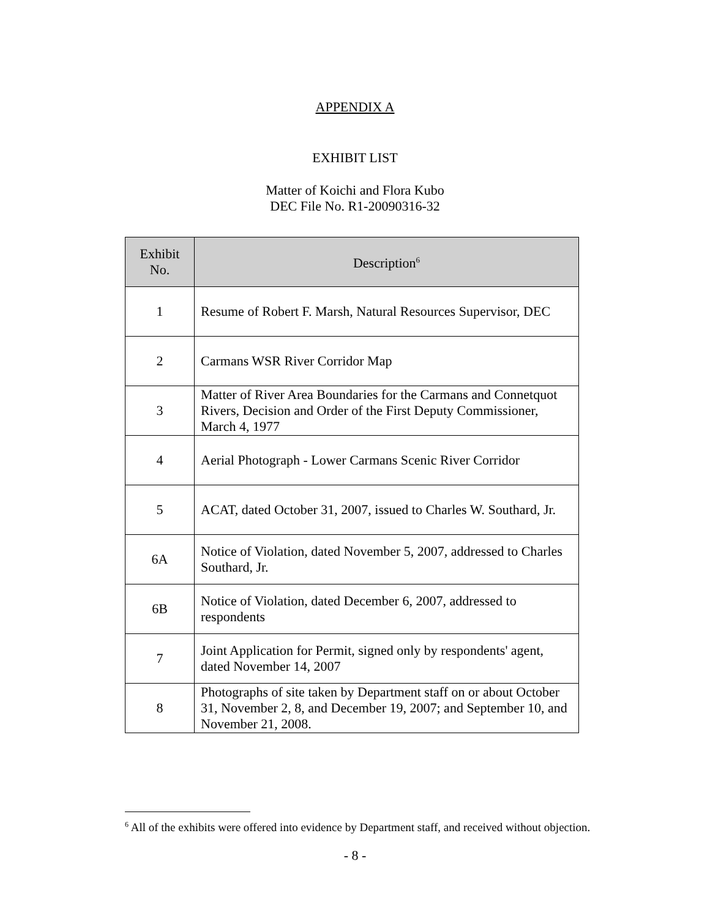APPENDIX A
EXHIBIT LIST
Matter of Koichi and Flora Kubo
DEC File No. R1-20090316-32
| Exhibit No. | Description<sup>6</sup> |
| --- | --- |
| 1 | Resume of Robert F. Marsh, Natural Resources Supervisor, DEC |
| 2 | Carmans WSR River Corridor Map |
| 3 | Matter of River Area Boundaries for the Carmans and Connetquot Rivers, Decision and Order of the First Deputy Commissioner, March 4, 1977 |
| 4 | Aerial Photograph - Lower Carmans Scenic River Corridor |
| 5 | ACAT, dated October 31, 2007, issued to Charles W. Southard, Jr. |
| 6A | Notice of Violation, dated November 5, 2007, addressed to Charles Southard, Jr. |
| 6B | Notice of Violation, dated December 6, 2007, addressed to respondents |
| 7 | Joint Application for Permit, signed only by respondents' agent, dated November 14, 2007 |
| 8 | Photographs of site taken by Department staff on or about October 31, November 2, 8, and December 19, 2007; and September 10, and November 21, 2008. |
<sup>6</sup> All of the exhibits were offered into evidence by Department staff, and received without objection.
- 8 -